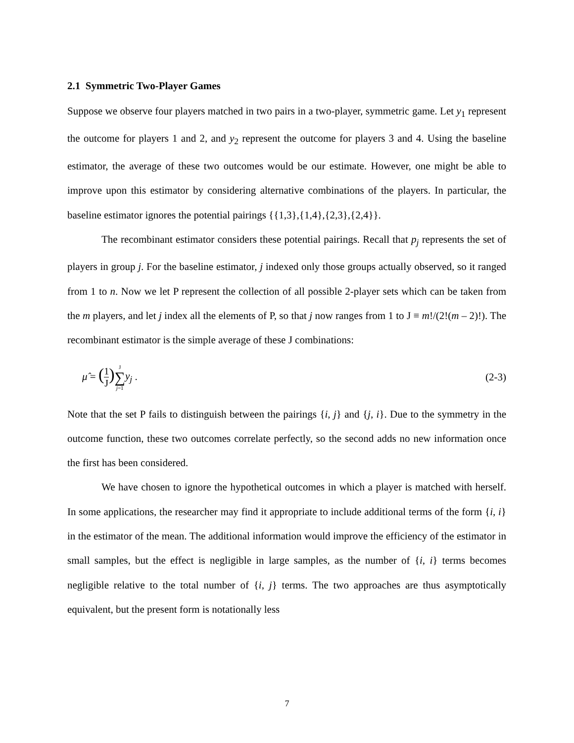2.1 Symmetric Two-Player Games
Suppose we observe four players matched in two pairs in a two-player, symmetric game. Let y<sub>1</sub> represent the outcome for players 1 and 2, and y<sub>2</sub> represent the outcome for players 3 and 4. Using the baseline estimator, the average of these two outcomes would be our estimate. However, one might be able to improve upon this estimator by considering alternative combinations of the players. In particular, the baseline estimator ignores the potential pairings {{1,3},{1,4},{2,3},{2,4}}.
The recombinant estimator considers these potential pairings. Recall that p<sub>j</sub> represents the set of players in group j. For the baseline estimator, j indexed only those groups actually observed, so it ranged from 1 to n. Now we let P represent the collection of all possible 2-player sets which can be taken from the m players, and let j index all the elements of P, so that j now ranges from 1 to J ≡ m!/(2!(m – 2)!). The recombinant estimator is the simple average of these J combinations:
μ̂ = (1 J) J ∑ j=1 y<sub>j</sub> . (2-3)
Note that the set P fails to distinguish between the pairings {i, j} and {j, i}. Due to the symmetry in the outcome function, these two outcomes correlate perfectly, so the second adds no new information once the first has been considered.
We have chosen to ignore the hypothetical outcomes in which a player is matched with herself. In some applications, the researcher may find it appropriate to include additional terms of the form {i, i} in the estimator of the mean. The additional information would improve the efficiency of the estimator in small samples, but the effect is negligible in large samples, as the number of {i, i} terms becomes negligible relative to the total number of {i, j} terms. The two approaches are thus asymptotically equivalent, but the present form is notationally less
7